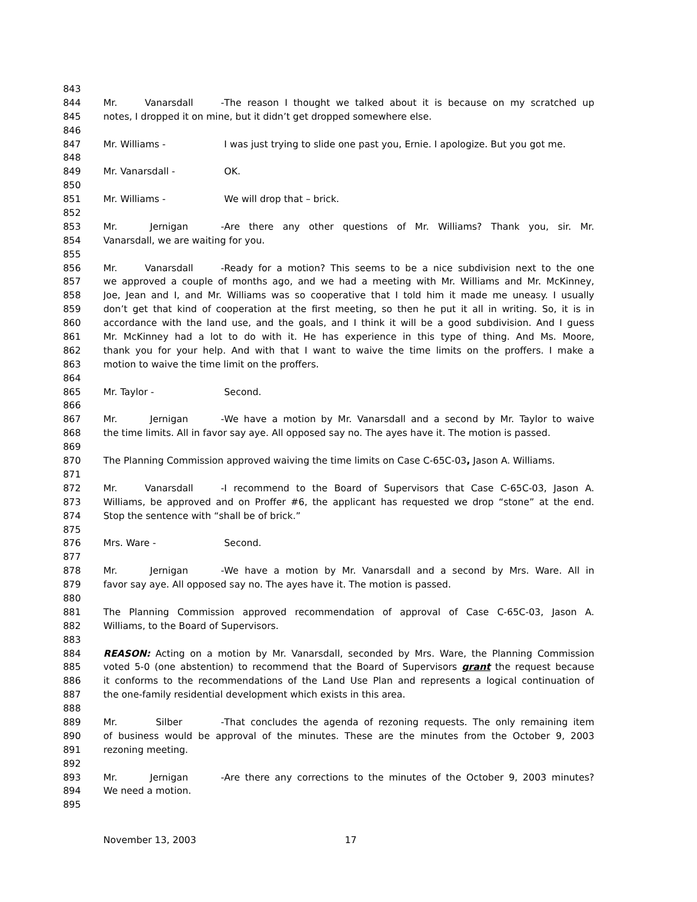843
844 Mr. Vanarsdall - The reason I thought we talked about it is because on my scratched up
845 notes, I dropped it on mine, but it didn’t get dropped somewhere else.
846
847 Mr. Williams - I was just trying to slide one past you, Ernie. I apologize. But you got me.
848
849 Mr. Vanarsdall - OK.
850
851 Mr. Williams - We will drop that – brick.
852
853 Mr. Jernigan - Are there any other questions of Mr. Williams? Thank you, sir. Mr.
854 Vanarsdall, we are waiting for you.
855
856 Mr. Vanarsdall - Ready for a motion? This seems to be a nice subdivision next to the one
857 we approved a couple of months ago, and we had a meeting with Mr. Williams and Mr. McKinney,
858 Joe, Jean and I, and Mr. Williams was so cooperative that I told him it made me uneasy. I usually
859 don’t get that kind of cooperation at the first meeting, so then he put it all in writing. So, it is in
860 accordance with the land use, and the goals, and I think it will be a good subdivision. And I guess
861 Mr. McKinney had a lot to do with it. He has experience in this type of thing. And Ms. Moore,
862 thank you for your help. And with that I want to waive the time limits on the proffers. I make a
863 motion to waive the time limit on the proffers.
864
865 Mr. Taylor - Second.
866
867 Mr. Jernigan - We have a motion by Mr. Vanarsdall and a second by Mr. Taylor to waive
868 the time limits. All in favor say aye. All opposed say no. The ayes have it. The motion is passed.
869
870 The Planning Commission approved waiving the time limits on Case C-65C-03, Jason A. Williams.
871
872 Mr. Vanarsdall - I recommend to the Board of Supervisors that Case C-65C-03, Jason A.
873 Williams, be approved and on Proffer #6, the applicant has requested we drop “stone” at the end.
874 Stop the sentence with “shall be of brick.”
875
876 Mrs. Ware - Second.
877
878 Mr. Jernigan - We have a motion by Mr. Vanarsdall and a second by Mrs. Ware. All in
879 favor say aye. All opposed say no. The ayes have it. The motion is passed.
880
881 The Planning Commission approved recommendation of approval of Case C-65C-03, Jason A.
882 Williams, to the Board of Supervisors.
883
884 REASON: Acting on a motion by Mr. Vanarsdall, seconded by Mrs. Ware, the Planning Commission
885 voted 5-0 (one abstention) to recommend that the Board of Supervisors grant the request because
886 it conforms to the recommendations of the Land Use Plan and represents a logical continuation of
887 the one-family residential development which exists in this area.
888
889 Mr. Silber - That concludes the agenda of rezoning requests. The only remaining item
890 of business would be approval of the minutes. These are the minutes from the October 9, 2003
891 rezoning meeting.
892
893 Mr. Jernigan - Are there any corrections to the minutes of the October 9, 2003 minutes?
894 We need a motion.
895
November 13, 2003 17